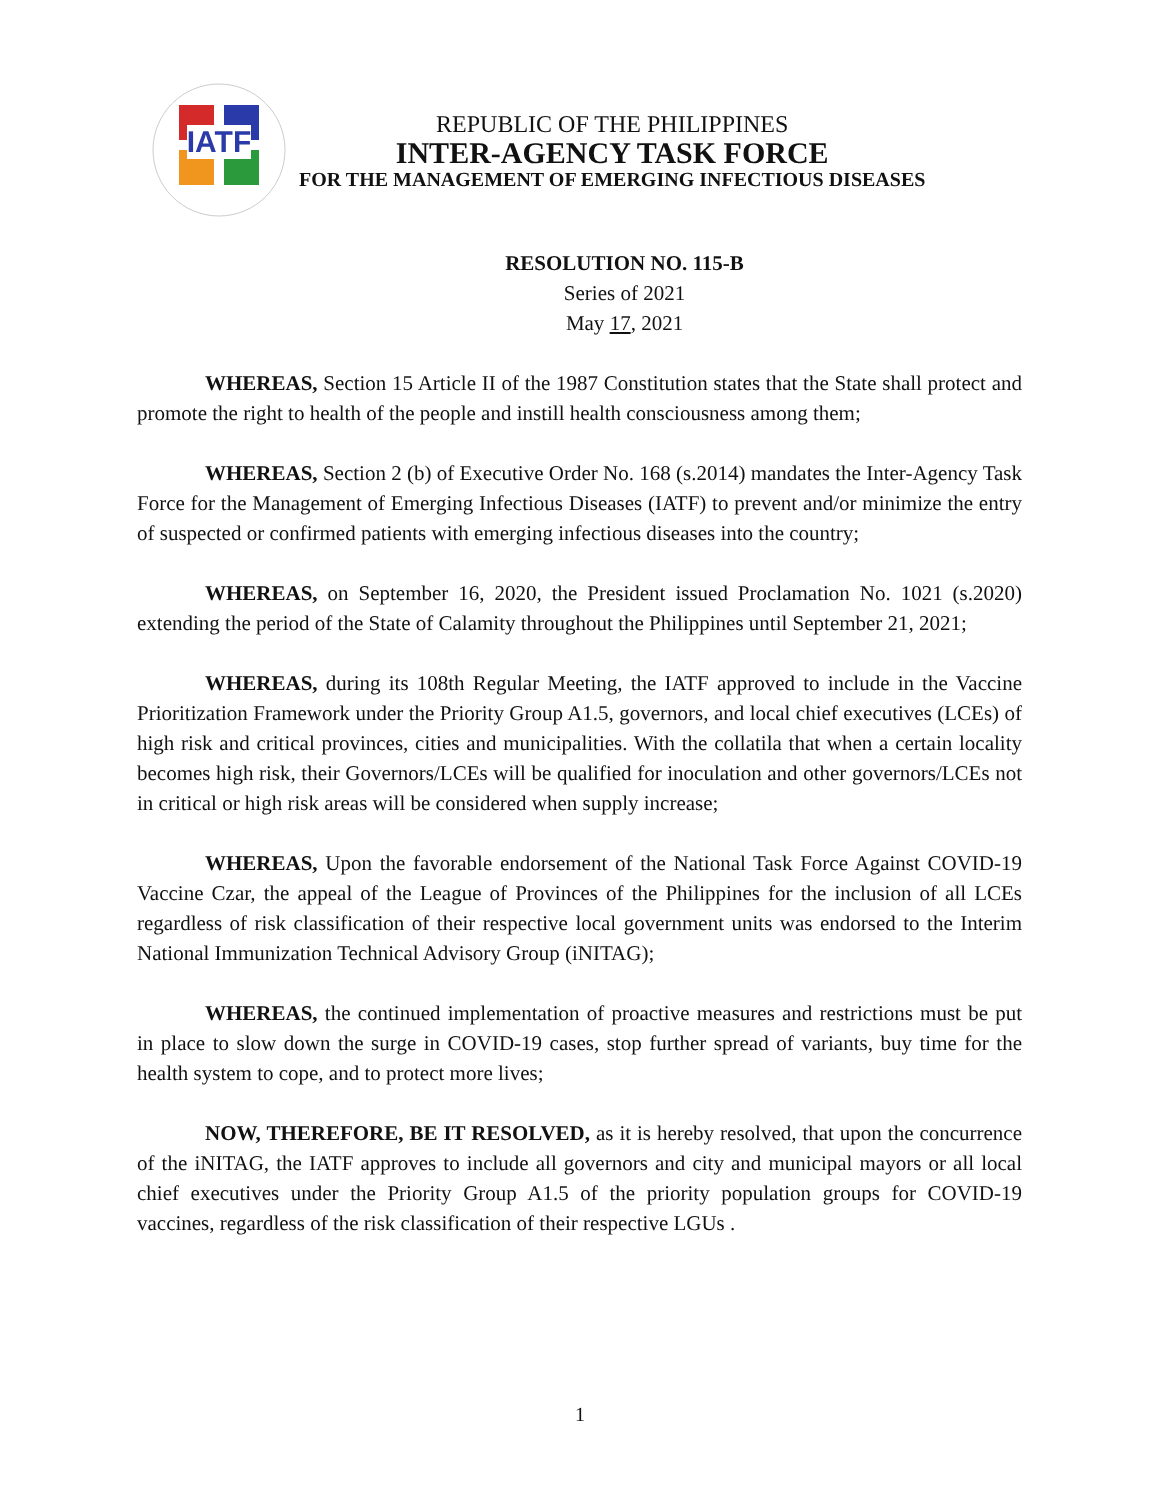IATF
REPUBLIC OF THE PHILIPPINES
INTER-AGENCY TASK FORCE
FOR THE MANAGEMENT OF EMERGING INFECTIOUS DISEASES
RESOLUTION NO. 115-B
Series of 2021
May 17, 2021
WHEREAS, Section 15 Article II of the 1987 Constitution states that the State shall protect and promote the right to health of the people and instill health consciousness among them;
WHEREAS, Section 2 (b) of Executive Order No. 168 (s.2014) mandates the Inter-Agency Task Force for the Management of Emerging Infectious Diseases (IATF) to prevent and/or minimize the entry of suspected or confirmed patients with emerging infectious diseases into the country;
WHEREAS, on September 16, 2020, the President issued Proclamation No. 1021 (s.2020) extending the period of the State of Calamity throughout the Philippines until September 21, 2021;
WHEREAS, during its 108th Regular Meeting, the IATF approved to include in the Vaccine Prioritization Framework under the Priority Group A1.5, governors, and local chief executives (LCEs) of high risk and critical provinces, cities and municipalities. With the collatila that when a certain locality becomes high risk, their Governors/LCEs will be qualified for inoculation and other governors/LCEs not in critical or high risk areas will be considered when supply increase;
WHEREAS, Upon the favorable endorsement of the National Task Force Against COVID-19 Vaccine Czar, the appeal of the League of Provinces of the Philippines for the inclusion of all LCEs regardless of risk classification of their respective local government units was endorsed to the Interim National Immunization Technical Advisory Group (iNITAG);
WHEREAS, the continued implementation of proactive measures and restrictions must be put in place to slow down the surge in COVID-19 cases, stop further spread of variants, buy time for the health system to cope, and to protect more lives;
NOW, THEREFORE, BE IT RESOLVED, as it is hereby resolved, that upon the concurrence of the iNITAG, the IATF approves to include all governors and city and municipal mayors or all local chief executives under the Priority Group A1.5 of the priority population groups for COVID-19 vaccines, regardless of the risk classification of their respective LGUs .
1